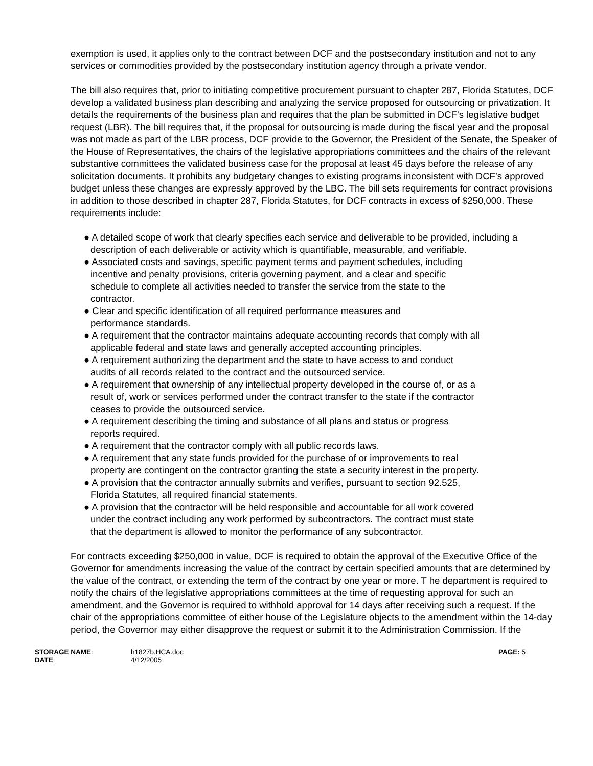exemption is used, it applies only to the contract between DCF and the postsecondary institution and not to any services or commodities provided by the postsecondary institution agency through a private vendor.
The bill also requires that, prior to initiating competitive procurement pursuant to chapter 287, Florida Statutes, DCF develop a validated business plan describing and analyzing the service proposed for outsourcing or privatization. It details the requirements of the business plan and requires that the plan be submitted in DCF’s legislative budget request (LBR). The bill requires that, if the proposal for outsourcing is made during the fiscal year and the proposal was not made as part of the LBR process, DCF provide to the Governor, the President of the Senate, the Speaker of the House of Representatives, the chairs of the legislative appropriations committees and the chairs of the relevant substantive committees the validated business case for the proposal at least 45 days before the release of any solicitation documents. It prohibits any budgetary changes to existing programs inconsistent with DCF’s approved budget unless these changes are expressly approved by the LBC. The bill sets requirements for contract provisions in addition to those described in chapter 287, Florida Statutes, for DCF contracts in excess of $250,000. These requirements include:
● A detailed scope of work that clearly specifies each service and deliverable to be provided, including a description of each deliverable or activity which is quantifiable, measurable, and verifiable.
● Associated costs and savings, specific payment terms and payment schedules, including incentive and penalty provisions, criteria governing payment, and a clear and specific schedule to complete all activities needed to transfer the service from the state to the contractor.
● Clear and specific identification of all required performance measures and performance standards.
● A requirement that the contractor maintains adequate accounting records that comply with all applicable federal and state laws and generally accepted accounting principles.
● A requirement authorizing the department and the state to have access to and conduct audits of all records related to the contract and the outsourced service.
● A requirement that ownership of any intellectual property developed in the course of, or as a result of, work or services performed under the contract transfer to the state if the contractor ceases to provide the outsourced service.
● A requirement describing the timing and substance of all plans and status or progress reports required.
● A requirement that the contractor comply with all public records laws.
● A requirement that any state funds provided for the purchase of or improvements to real property are contingent on the contractor granting the state a security interest in the property.
● A provision that the contractor annually submits and verifies, pursuant to section 92.525, Florida Statutes, all required financial statements.
● A provision that the contractor will be held responsible and accountable for all work covered under the contract including any work performed by subcontractors. The contract must state that the department is allowed to monitor the performance of any subcontractor.
For contracts exceeding $250,000 in value, DCF is required to obtain the approval of the Executive Office of the Governor for amendments increasing the value of the contract by certain specified amounts that are determined by the value of the contract, or extending the term of the contract by one year or more. T he department is required to notify the chairs of the legislative appropriations committees at the time of requesting approval for such an amendment, and the Governor is required to withhold approval for 14 days after receiving such a request. If the chair of the appropriations committee of either house of the Legislature objects to the amendment within the 14-day period, the Governor may either disapprove the request or submit it to the Administration Commission. If the
| STORAGE NAME : | h1827b.HCA.doc | PAGE: 5 |
| DATE : | 4/12/2005 | |